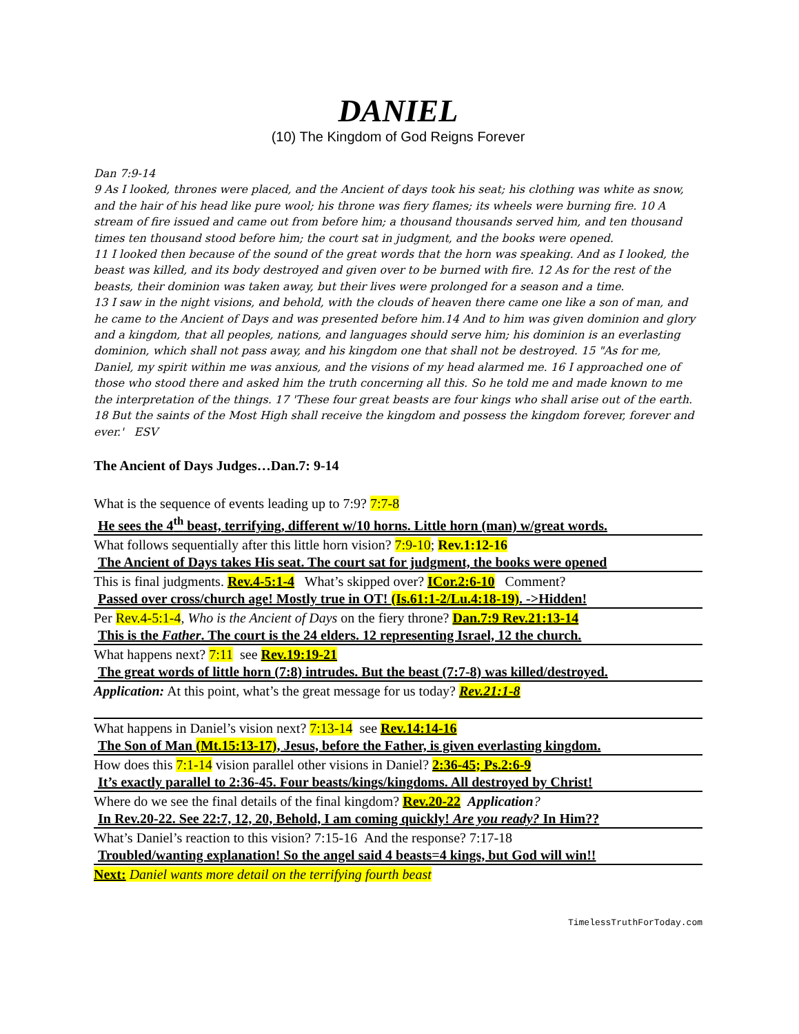DANIEL
(10) The Kingdom of God Reigns Forever
Dan 7:9-14
9 As I looked, thrones were placed, and the Ancient of days took his seat; his clothing was white as snow, and the hair of his head like pure wool; his throne was fiery flames; its wheels were burning fire. 10 A stream of fire issued and came out from before him; a thousand thousands served him, and ten thousand times ten thousand stood before him; the court sat in judgment, and the books were opened.
11 I looked then because of the sound of the great words that the horn was speaking. And as I looked, the beast was killed, and its body destroyed and given over to be burned with fire. 12 As for the rest of the beasts, their dominion was taken away, but their lives were prolonged for a season and a time.
13 I saw in the night visions, and behold, with the clouds of heaven there came one like a son of man, and he came to the Ancient of Days and was presented before him.14 And to him was given dominion and glory and a kingdom, that all peoples, nations, and languages should serve him; his dominion is an everlasting dominion, which shall not pass away, and his kingdom one that shall not be destroyed. 15 "As for me, Daniel, my spirit within me was anxious, and the visions of my head alarmed me. 16 I approached one of those who stood there and asked him the truth concerning all this. So he told me and made known to me the interpretation of the things. 17 'These four great beasts are four kings who shall arise out of the earth. 18 But the saints of the Most High shall receive the kingdom and possess the kingdom forever, forever and ever.' ESV
The Ancient of Days Judges…Dan.7: 9-14
What is the sequence of events leading up to 7:9? 7:7-8
He sees the 4<sup>th</sup> beast, terrifying, different w/10 horns. Little horn (man) w/great words.
What follows sequentially after this little horn vision? 7:9-10; Rev.1:12-16
The Ancient of Days takes His seat. The court sat for judgment, the books were opened
This is final judgments. Rev.4-5:1-4 What’s skipped over? ICor.2:6-10 Comment?
Passed over cross/church age! Mostly true in OT! (Is.61:1-2/Lu.4:18-19). ->Hidden!
Per Rev.4-5:1-4, Who is the Ancient of Days on the fiery throne? Dan.7:9 Rev.21:13-14
This is the Father. The court is the 24 elders. 12 representing Israel, 12 the church.
What happens next? 7:11 see Rev.19:19-21
The great words of little horn (7:8) intrudes. But the beast (7:7-8) was killed/destroyed.
Application: At this point, what’s the great message for us today? Rev.21:1-8
What happens in Daniel’s vision next? 7:13-14 see Rev.14:14-16
The Son of Man (Mt.15:13-17), Jesus, before the Father, is given everlasting kingdom.
How does this 7:1-14 vision parallel other visions in Daniel? 2:36-45; Ps.2:6-9
It’s exactly parallel to 2:36-45. Four beasts/kings/kingdoms. All destroyed by Christ!
Where do we see the final details of the final kingdom? Rev.20-22 Application?
In Rev.20-22. See 22:7, 12, 20, Behold, I am coming quickly! Are you ready? In Him??
What’s Daniel’s reaction to this vision? 7:15-16 And the response? 7:17-18
Troubled/wanting explanation! So the angel said 4 beasts=4 kings, but God will win!!
Next: Daniel wants more detail on the terrifying fourth beast
TimelessTruthForToday.com